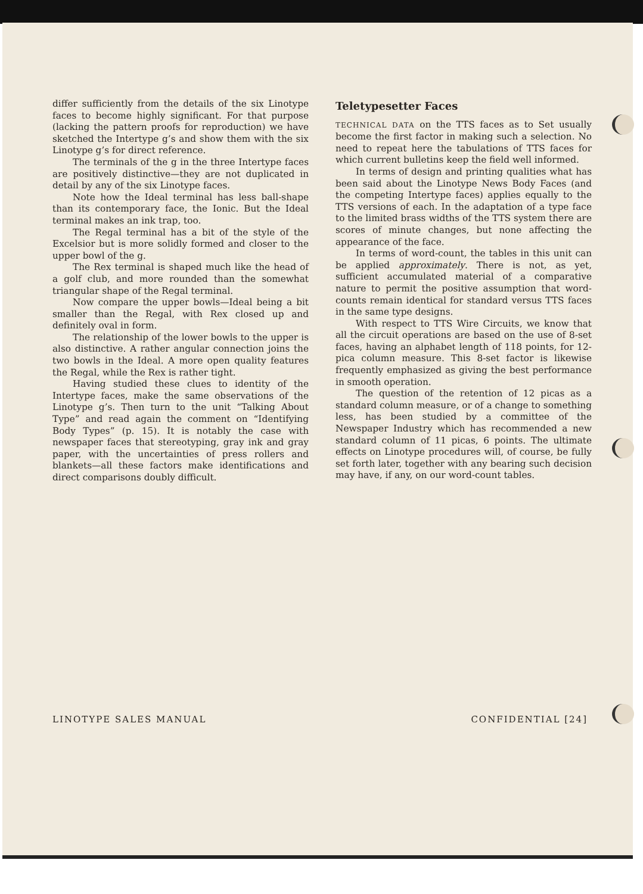differ sufficiently from the details of the six Linotype faces to become highly significant. For that purpose (lacking the pattern proofs for reproduction) we have sketched the Intertype g’s and show them with the six Linotype g’s for direct reference.
The terminals of the g in the three Intertype faces are positively distinctive—they are not duplicated in detail by any of the six Linotype faces.
Note how the Ideal terminal has less ball-shape than its contemporary face, the Ionic. But the Ideal terminal makes an ink trap, too.
The Regal terminal has a bit of the style of the Excelsior but is more solidly formed and closer to the upper bowl of the g.
The Rex terminal is shaped much like the head of a golf club, and more rounded than the somewhat triangular shape of the Regal terminal.
Now compare the upper bowls—Ideal being a bit smaller than the Regal, with Rex closed up and definitely oval in form.
The relationship of the lower bowls to the upper is also distinctive. A rather angular connection joins the two bowls in the Ideal. A more open quality features the Regal, while the Rex is rather tight.
Having studied these clues to identity of the Intertype faces, make the same observations of the Linotype g’s. Then turn to the unit “Talking About Type” and read again the comment on “Identifying Body Types” (p. 15). It is notably the case with newspaper faces that stereotyping, gray ink and gray paper, with the uncertainties of press rollers and blankets—all these factors make identifications and direct comparisons doubly difficult.
Teletypesetter Faces
TECHNICAL DATA on the TTS faces as to Set usually become the first factor in making such a selection. No need to repeat here the tabulations of TTS faces for which current bulletins keep the field well informed.
In terms of design and printing qualities what has been said about the Linotype News Body Faces (and the competing Intertype faces) applies equally to the TTS versions of each. In the adaptation of a type face to the limited brass widths of the TTS system there are scores of minute changes, but none affecting the appearance of the face.
In terms of word-count, the tables in this unit can be applied approximately. There is not, as yet, sufficient accumulated material of a comparative nature to permit the positive assumption that word-counts remain identical for standard versus TTS faces in the same type designs.
With respect to TTS Wire Circuits, we know that all the circuit operations are based on the use of 8-set faces, having an alphabet length of 118 points, for 12-pica column measure. This 8-set factor is likewise frequently emphasized as giving the best performance in smooth operation.
The question of the retention of 12 picas as a standard column measure, or of a change to something less, has been studied by a committee of the Newspaper Industry which has recommended a new standard column of 11 picas, 6 points. The ultimate effects on Linotype procedures will, of course, be fully set forth later, together with any bearing such decision may have, if any, on our word-count tables.
LINOTYPE SALES MANUAL CONFIDENTIAL [24]